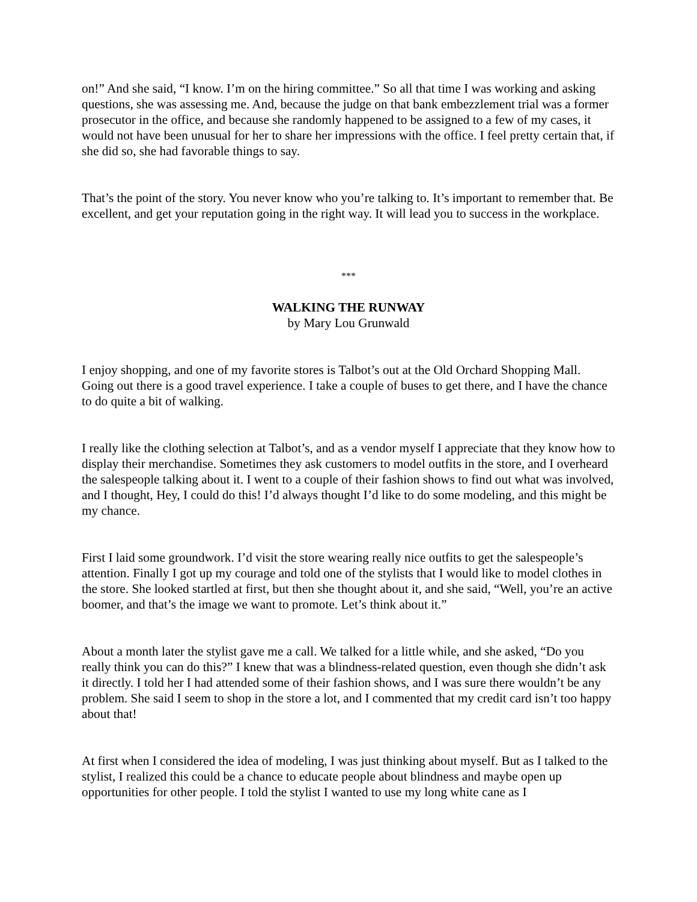on!” And she said, “I know. I’m on the hiring committee.” So all that time I was working and asking questions, she was assessing me. And, because the judge on that bank embezzlement trial was a former prosecutor in the office, and because she randomly happened to be assigned to a few of my cases, it would not have been unusual for her to share her impressions with the office. I feel pretty certain that, if she did so, she had favorable things to say.
That’s the point of the story. You never know who you’re talking to. It’s important to remember that. Be excellent, and get your reputation going in the right way. It will lead you to success in the workplace.
***
WALKING THE RUNWAY
by Mary Lou Grunwald
I enjoy shopping, and one of my favorite stores is Talbot’s out at the Old Orchard Shopping Mall. Going out there is a good travel experience. I take a couple of buses to get there, and I have the chance to do quite a bit of walking.
I really like the clothing selection at Talbot’s, and as a vendor myself I appreciate that they know how to display their merchandise. Sometimes they ask customers to model outfits in the store, and I overheard the salespeople talking about it. I went to a couple of their fashion shows to find out what was involved, and I thought, Hey, I could do this! I’d always thought I’d like to do some modeling, and this might be my chance.
First I laid some groundwork. I’d visit the store wearing really nice outfits to get the salespeople’s attention. Finally I got up my courage and told one of the stylists that I would like to model clothes in the store. She looked startled at first, but then she thought about it, and she said, “Well, you’re an active boomer, and that’s the image we want to promote. Let’s think about it.”
About a month later the stylist gave me a call. We talked for a little while, and she asked, “Do you really think you can do this?” I knew that was a blindness-related question, even though she didn’t ask it directly. I told her I had attended some of their fashion shows, and I was sure there wouldn’t be any problem. She said I seem to shop in the store a lot, and I commented that my credit card isn’t too happy about that!
At first when I considered the idea of modeling, I was just thinking about myself. But as I talked to the stylist, I realized this could be a chance to educate people about blindness and maybe open up opportunities for other people. I told the stylist I wanted to use my long white cane as I